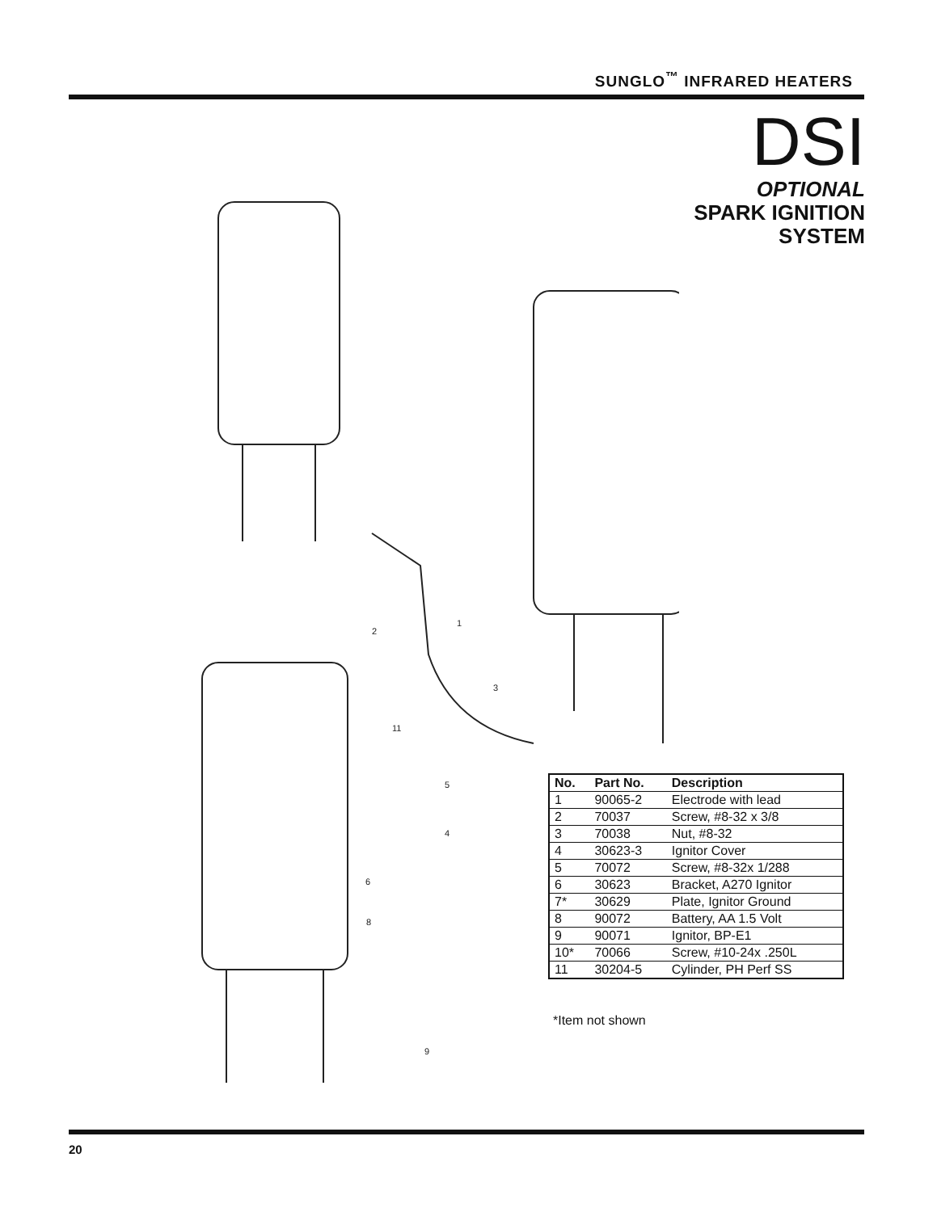SUNGLO<sup>™</sup> INFRARED HEATERS
DSI
OPTIONAL
SPARK IGNITION
SYSTEM
2
1
3
11
5
4
6
8
9
| No. | Part No. | Description |
| --- | --- | --- |
| 1 | 90065-2 | Electrode with lead |
| 2 | 70037 | Screw, #8-32 x 3/8 |
| 3 | 70038 | Nut, #8-32 |
| 4 | 30623-3 | Ignitor Cover |
| 5 | 70072 | Screw, #8-32x 1/288 |
| 6 | 30623 | Bracket, A270 Ignitor |
| 7* | 30629 | Plate, Ignitor Ground |
| 8 | 90072 | Battery, AA 1.5 Volt |
| 9 | 90071 | Ignitor, BP-E1 |
| 10* | 70066 | Screw, #10-24x .250L |
| 11 | 30204-5 | Cylinder, PH Perf SS |
*Item not shown
20